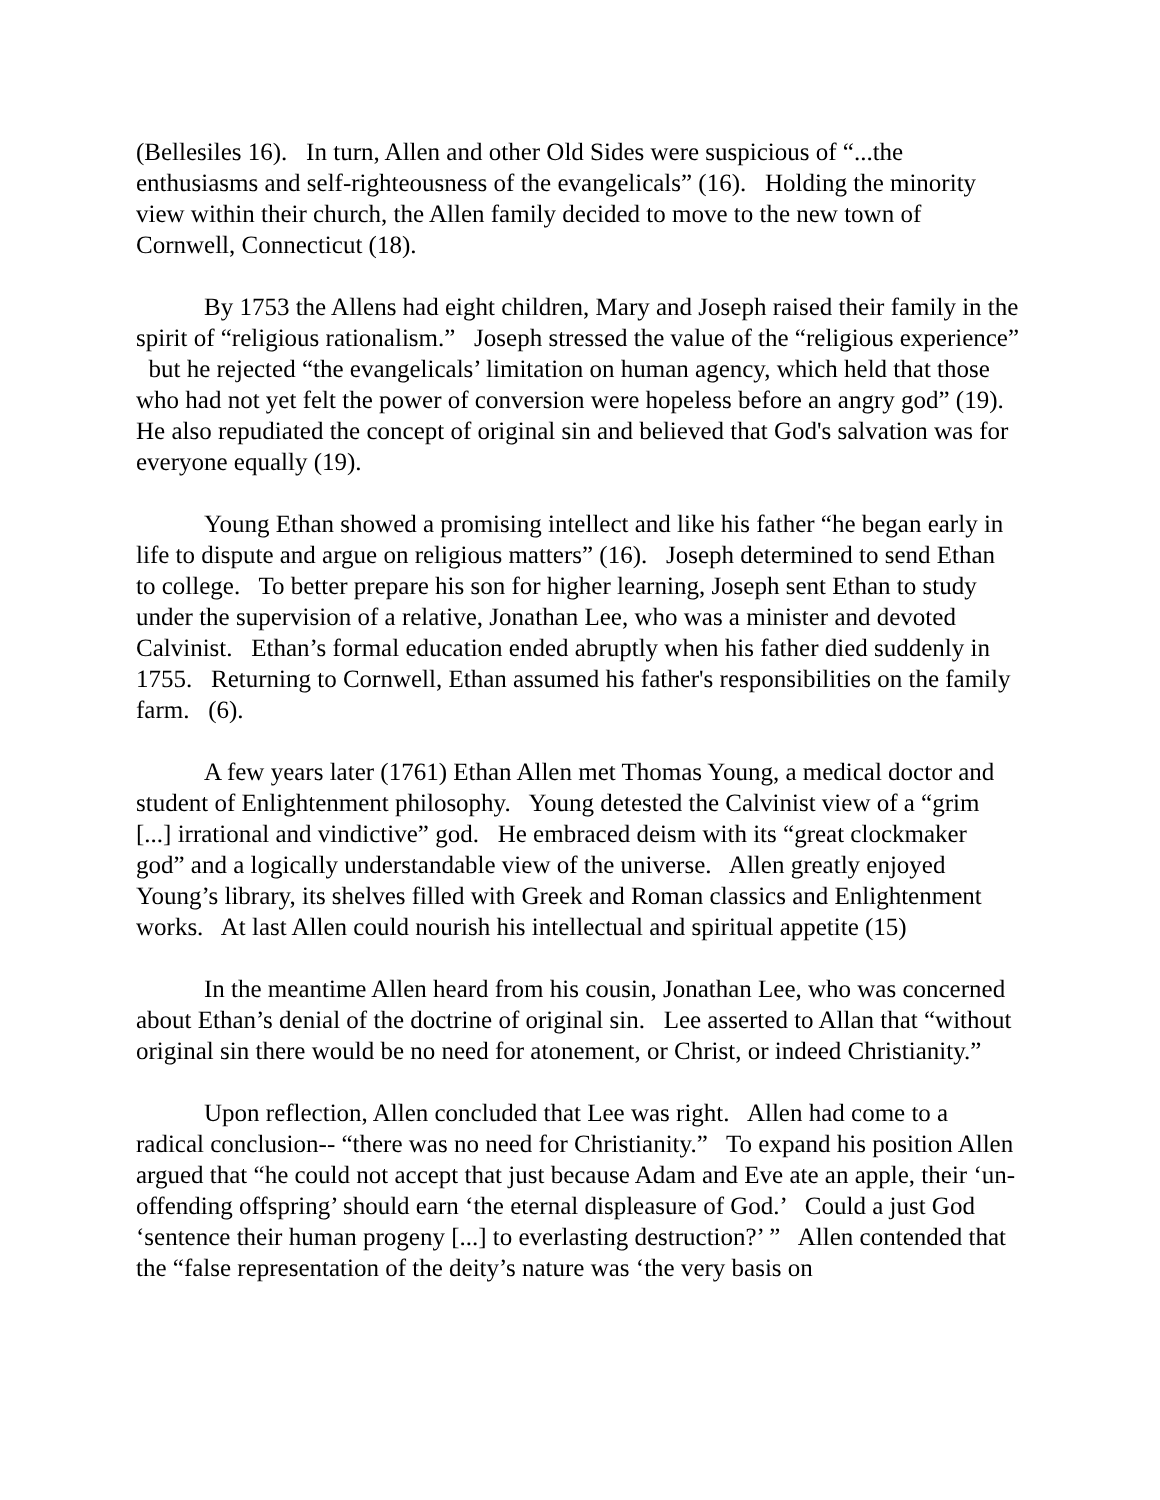(Bellesiles 16). In turn, Allen and other Old Sides were suspicious of “...the enthusiasms and self-righteousness of the evangelicals” (16). Holding the minority view within their church, the Allen family decided to move to the new town of Cornwell, Connecticut (18).
By 1753 the Allens had eight children, Mary and Joseph raised their family in the spirit of “religious rationalism.” Joseph stressed the value of the “religious experience” but he rejected “the evangelicals’ limitation on human agency, which held that those who had not yet felt the power of conversion were hopeless before an angry god” (19). He also repudiated the concept of original sin and believed that God's salvation was for everyone equally (19).
Young Ethan showed a promising intellect and like his father “he began early in life to dispute and argue on religious matters” (16). Joseph determined to send Ethan to college. To better prepare his son for higher learning, Joseph sent Ethan to study under the supervision of a relative, Jonathan Lee, who was a minister and devoted Calvinist. Ethan’s formal education ended abruptly when his father died suddenly in 1755. Returning to Cornwell, Ethan assumed his father's responsibilities on the family farm. (6).
A few years later (1761) Ethan Allen met Thomas Young, a medical doctor and student of Enlightenment philosophy. Young detested the Calvinist view of a “grim [...] irrational and vindictive” god. He embraced deism with its “great clockmaker god” and a logically understandable view of the universe. Allen greatly enjoyed Young’s library, its shelves filled with Greek and Roman classics and Enlightenment works. At last Allen could nourish his intellectual and spiritual appetite (15)
In the meantime Allen heard from his cousin, Jonathan Lee, who was concerned about Ethan’s denial of the doctrine of original sin. Lee asserted to Allan that “without original sin there would be no need for atonement, or Christ, or indeed Christianity.”
Upon reflection, Allen concluded that Lee was right. Allen had come to a radical conclusion-- “there was no need for Christianity.” To expand his position Allen argued that “he could not accept that just because Adam and Eve ate an apple, their ‘un-offending offspring’ should earn ‘the eternal displeasure of God.’ Could a just God ‘sentence their human progeny [...] to everlasting destruction?’ ” Allen contended that the “false representation of the deity’s nature was ‘the very basis on